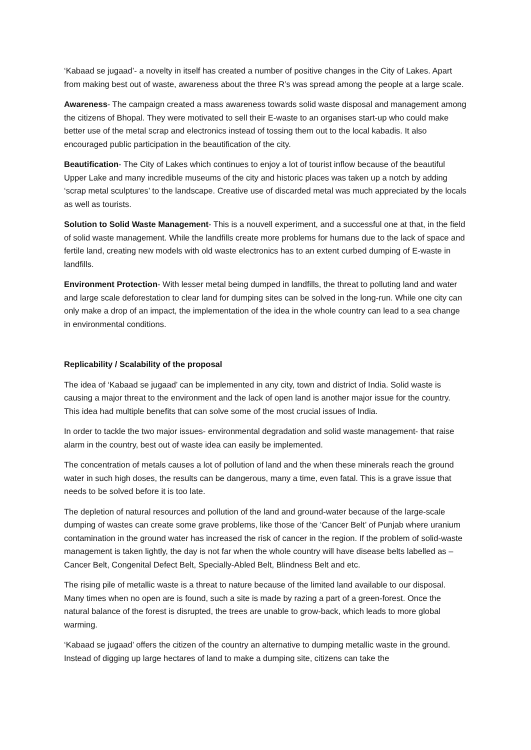‘Kabaad se jugaad’- a novelty in itself has created a number of positive changes in the City of Lakes. Apart from making best out of waste, awareness about the three R’s was spread among the people at a large scale.
Awareness- The campaign created a mass awareness towards solid waste disposal and management among the citizens of Bhopal. They were motivated to sell their E-waste to an organises start-up who could make better use of the metal scrap and electronics instead of tossing them out to the local kabadis. It also encouraged public participation in the beautification of the city.
Beautification- The City of Lakes which continues to enjoy a lot of tourist inflow because of the beautiful Upper Lake and many incredible museums of the city and historic places was taken up a notch by adding ‘scrap metal sculptures’ to the landscape. Creative use of discarded metal was much appreciated by the locals as well as tourists.
Solution to Solid Waste Management- This is a nouvell experiment, and a successful one at that, in the field of solid waste management. While the landfills create more problems for humans due to the lack of space and fertile land, creating new models with old waste electronics has to an extent curbed dumping of E-waste in landfills.
Environment Protection- With lesser metal being dumped in landfills, the threat to polluting land and water and large scale deforestation to clear land for dumping sites can be solved in the long-run. While one city can only make a drop of an impact, the implementation of the idea in the whole country can lead to a sea change in environmental conditions.
Replicability / Scalability of the proposal
The idea of ‘Kabaad se jugaad’ can be implemented in any city, town and district of India. Solid waste is causing a major threat to the environment and the lack of open land is another major issue for the country. This idea had multiple benefits that can solve some of the most crucial issues of India.
In order to tackle the two major issues- environmental degradation and solid waste management- that raise alarm in the country, best out of waste idea can easily be implemented.
The concentration of metals causes a lot of pollution of land and the when these minerals reach the ground water in such high doses, the results can be dangerous, many a time, even fatal. This is a grave issue that needs to be solved before it is too late.
The depletion of natural resources and pollution of the land and ground-water because of the large-scale dumping of wastes can create some grave problems, like those of the ‘Cancer Belt’ of Punjab where uranium contamination in the ground water has increased the risk of cancer in the region. If the problem of solid-waste management is taken lightly, the day is not far when the whole country will have disease belts labelled as – Cancer Belt, Congenital Defect Belt, Specially-Abled Belt, Blindness Belt and etc.
The rising pile of metallic waste is a threat to nature because of the limited land available to our disposal. Many times when no open are is found, such a site is made by razing a part of a green-forest. Once the natural balance of the forest is disrupted, the trees are unable to grow-back, which leads to more global warming.
‘Kabaad se jugaad’ offers the citizen of the country an alternative to dumping metallic waste in the ground. Instead of digging up large hectares of land to make a dumping site, citizens can take the